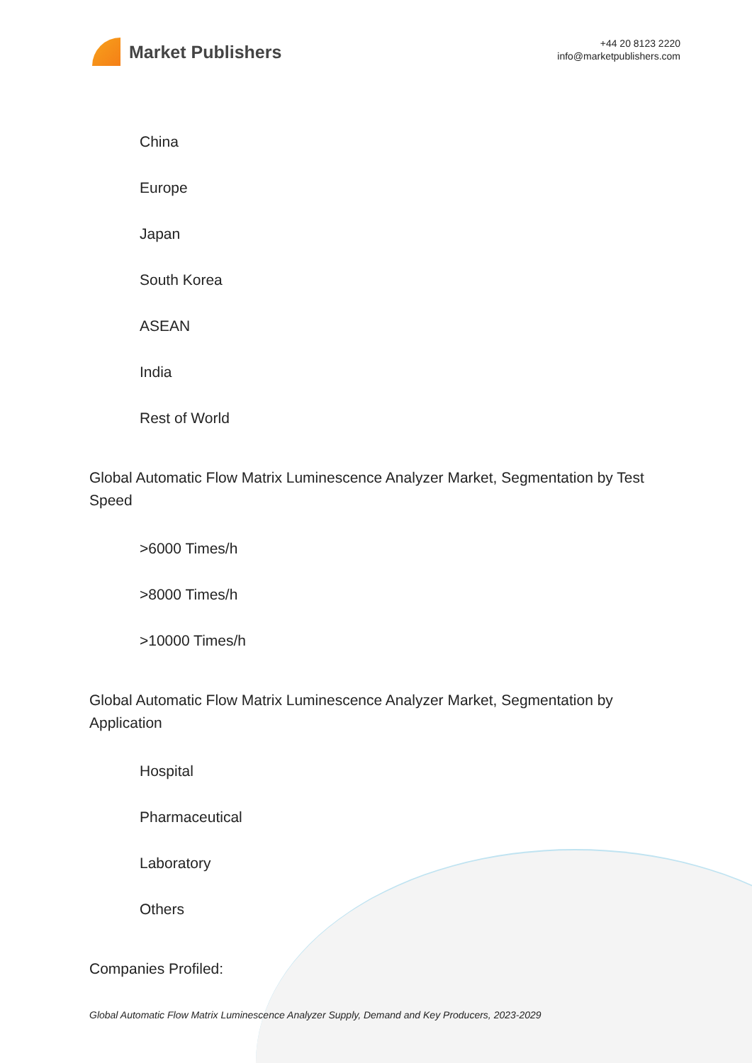Market Publishers
+44 20 8123 2220
info@marketpublishers.com
China
Europe
Japan
South Korea
ASEAN
India
Rest of World
Global Automatic Flow Matrix Luminescence Analyzer Market, Segmentation by Test Speed
>6000 Times/h
>8000 Times/h
>10000 Times/h
Global Automatic Flow Matrix Luminescence Analyzer Market, Segmentation by Application
Hospital
Pharmaceutical
Laboratory
Others
Companies Profiled:
Global Automatic Flow Matrix Luminescence Analyzer Supply, Demand and Key Producers, 2023-2029